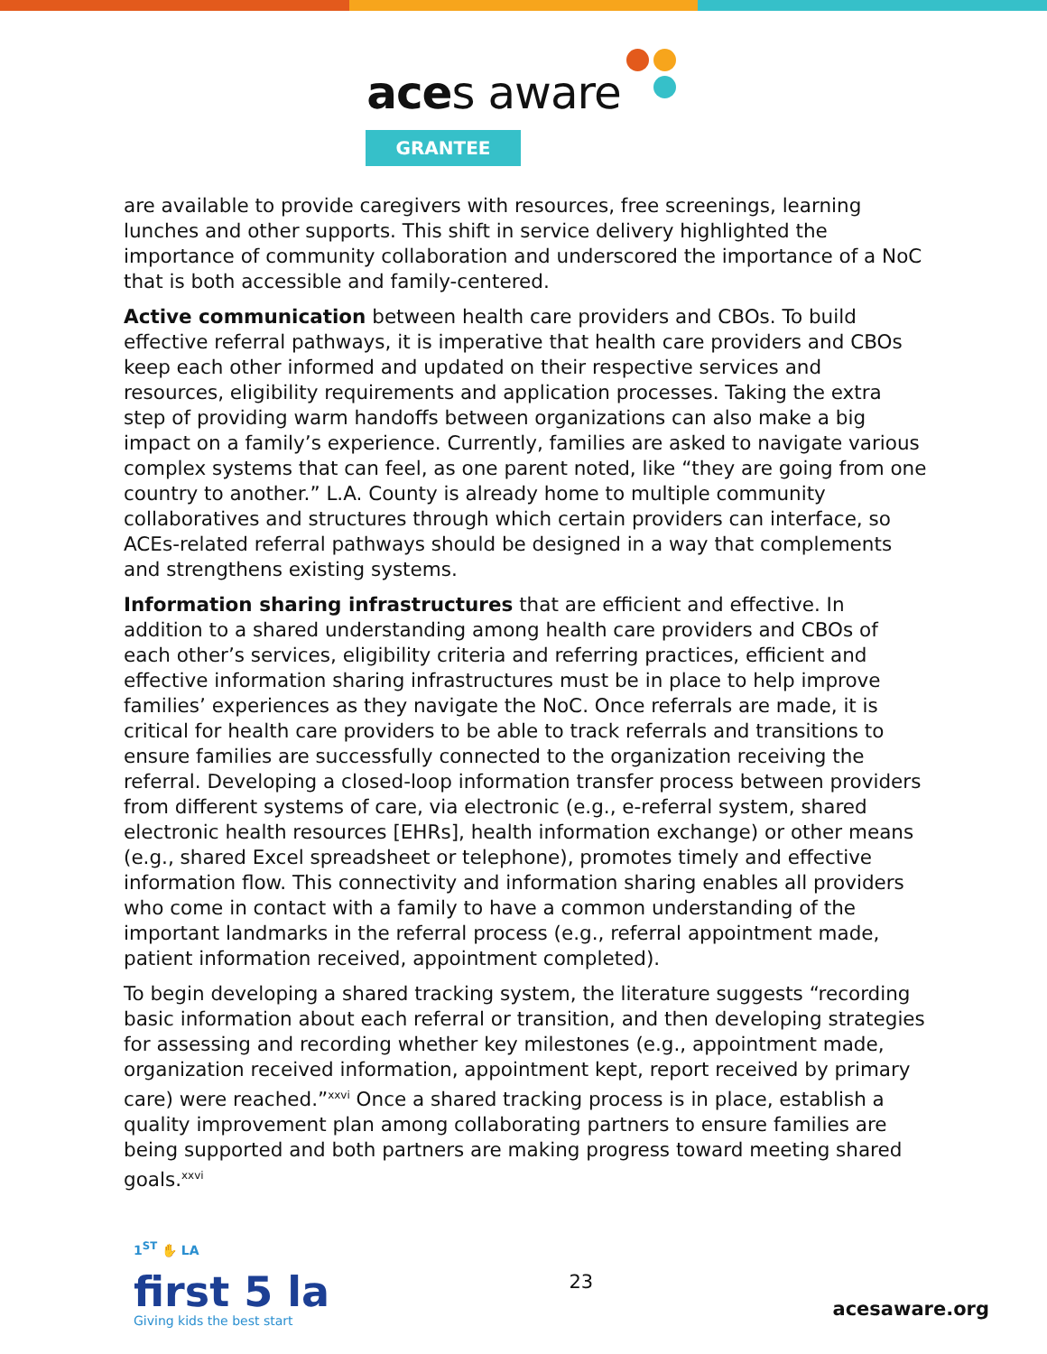aces aware
GRANTEE
are available to provide caregivers with resources, free screenings, learning lunches and other supports. This shift in service delivery highlighted the importance of community collaboration and underscored the importance of a NoC that is both accessible and family-centered.
Active communication between health care providers and CBOs. To build effective referral pathways, it is imperative that health care providers and CBOs keep each other informed and updated on their respective services and resources, eligibility requirements and application processes. Taking the extra step of providing warm handoffs between organizations can also make a big impact on a family’s experience. Currently, families are asked to navigate various complex systems that can feel, as one parent noted, like “they are going from one country to another.” L.A. County is already home to multiple community collaboratives and structures through which certain providers can interface, so ACEs-related referral pathways should be designed in a way that complements and strengthens existing systems.
Information sharing infrastructures that are efficient and effective. In addition to a shared understanding among health care providers and CBOs of each other’s services, eligibility criteria and referring practices, efficient and effective information sharing infrastructures must be in place to help improve families’ experiences as they navigate the NoC. Once referrals are made, it is critical for health care providers to be able to track referrals and transitions to ensure families are successfully connected to the organization receiving the referral. Developing a closed-loop information transfer process between providers from different systems of care, via electronic (e.g., e-referral system, shared electronic health resources [EHRs], health information exchange) or other means (e.g., shared Excel spreadsheet or telephone), promotes timely and effective information flow. This connectivity and information sharing enables all providers who come in contact with a family to have a common understanding of the important landmarks in the referral process (e.g., referral appointment made, patient information received, appointment completed).
To begin developing a shared tracking system, the literature suggests “recording basic information about each referral or transition, and then developing strategies for assessing and recording whether key milestones (e.g., appointment made, organization received information, appointment kept, report received by primary care) were reached.”<sup>xxvi</sup> Once a shared tracking process is in place, establish a quality improvement plan among collaborating partners to ensure families are being supported and both partners are making progress toward meeting shared goals.<sup>xxvi</sup>
1<sup>ST</sup> ✋ LA
first 5 la
Giving kids the best start
23
acesaware.org